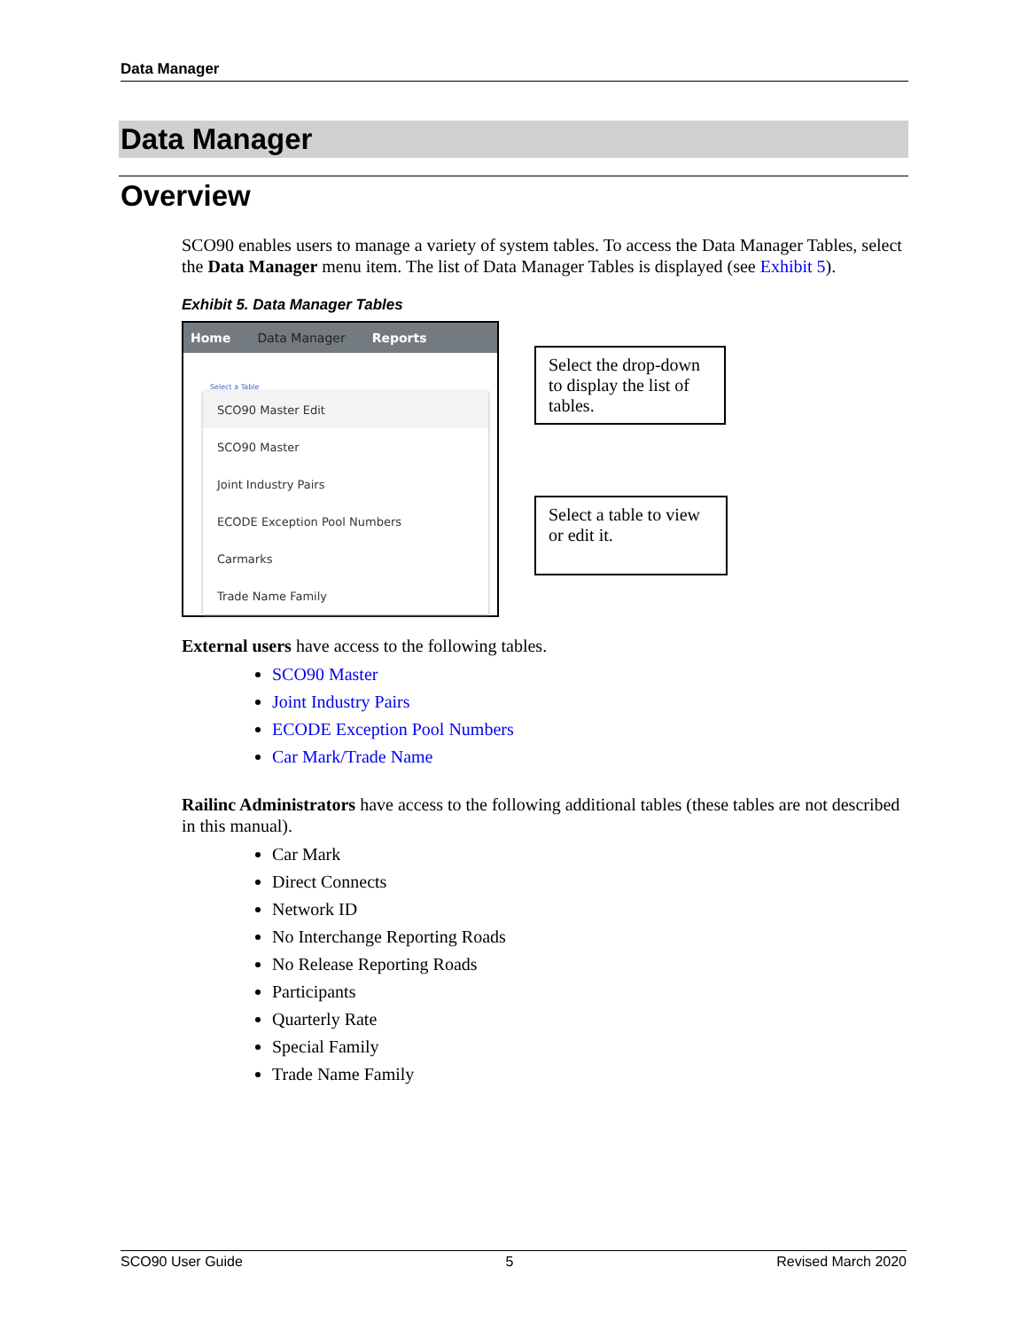Data Manager
Data Manager
Overview
SCO90 enables users to manage a variety of system tables. To access the Data Manager Tables, select the Data Manager menu item. The list of Data Manager Tables is displayed (see Exhibit 5).
Exhibit 5. Data Manager Tables
Home Data Manager Reports
Select a Table
SCO90 Master Edit
SCO90 Master
Joint Industry Pairs
ECODE Exception Pool Numbers
Carmarks
Trade Name Family
Select the drop-down to display the list of tables.
Select a table to view or edit it.
External users have access to the following tables.
SCO90 Master
Joint Industry Pairs
ECODE Exception Pool Numbers
Car Mark/Trade Name
Railinc Administrators have access to the following additional tables (these tables are not described in this manual).
Car Mark
Direct Connects
Network ID
No Interchange Reporting Roads
No Release Reporting Roads
Participants
Quarterly Rate
Special Family
Trade Name Family
SCO90 User Guide 5 Revised March 2020